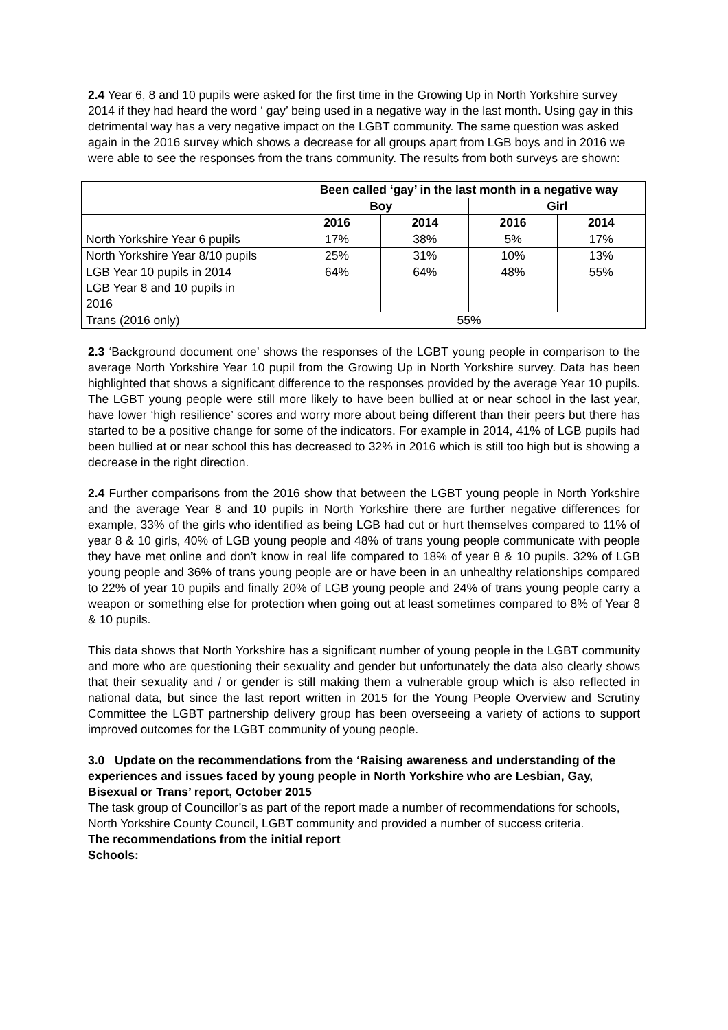2.4 Year 6, 8 and 10 pupils were asked for the first time in the Growing Up in North Yorkshire survey 2014 if they had heard the word ‘ gay’ being used in a negative way in the last month. Using gay in this detrimental way has a very negative impact on the LGBT community. The same question was asked again in the 2016 survey which shows a decrease for all groups apart from LGB boys and in 2016 we were able to see the responses from the trans community. The results from both surveys are shown:
| | Been called ‘gay’ in the last month in a negative way | | | |
| | Boy | | Girl | |
| | 2016 | 2014 | 2016 | 2014 |
| North Yorkshire Year 6 pupils | 17% | 38% | 5% | 17% |
| North Yorkshire Year 8/10 pupils | 25% | 31% | 10% | 13% |
| LGB Year 10 pupils in 2014 LGB Year 8 and 10 pupils in 2016 | 64% | 64% | 48% | 55% |
| Trans (2016 only) | 55% | | | |
2.3 ‘Background document one’ shows the responses of the LGBT young people in comparison to the average North Yorkshire Year 10 pupil from the Growing Up in North Yorkshire survey. Data has been highlighted that shows a significant difference to the responses provided by the average Year 10 pupils. The LGBT young people were still more likely to have been bullied at or near school in the last year, have lower ‘high resilience’ scores and worry more about being different than their peers but there has started to be a positive change for some of the indicators. For example in 2014, 41% of LGB pupils had been bullied at or near school this has decreased to 32% in 2016 which is still too high but is showing a decrease in the right direction.
2.4 Further comparisons from the 2016 show that between the LGBT young people in North Yorkshire and the average Year 8 and 10 pupils in North Yorkshire there are further negative differences for example, 33% of the girls who identified as being LGB had cut or hurt themselves compared to 11% of year 8 & 10 girls, 40% of LGB young people and 48% of trans young people communicate with people they have met online and don’t know in real life compared to 18% of year 8 & 10 pupils. 32% of LGB young people and 36% of trans young people are or have been in an unhealthy relationships compared to 22% of year 10 pupils and finally 20% of LGB young people and 24% of trans young people carry a weapon or something else for protection when going out at least sometimes compared to 8% of Year 8 & 10 pupils.
This data shows that North Yorkshire has a significant number of young people in the LGBT community and more who are questioning their sexuality and gender but unfortunately the data also clearly shows that their sexuality and / or gender is still making them a vulnerable group which is also reflected in national data, but since the last report written in 2015 for the Young People Overview and Scrutiny Committee the LGBT partnership delivery group has been overseeing a variety of actions to support improved outcomes for the LGBT community of young people.
3.0 Update on the recommendations from the ‘Raising awareness and understanding of the experiences and issues faced by young people in North Yorkshire who are Lesbian, Gay, Bisexual or Trans’ report, October 2015
The task group of Councillor’s as part of the report made a number of recommendations for schools, North Yorkshire County Council, LGBT community and provided a number of success criteria.
The recommendations from the initial report
Schools: